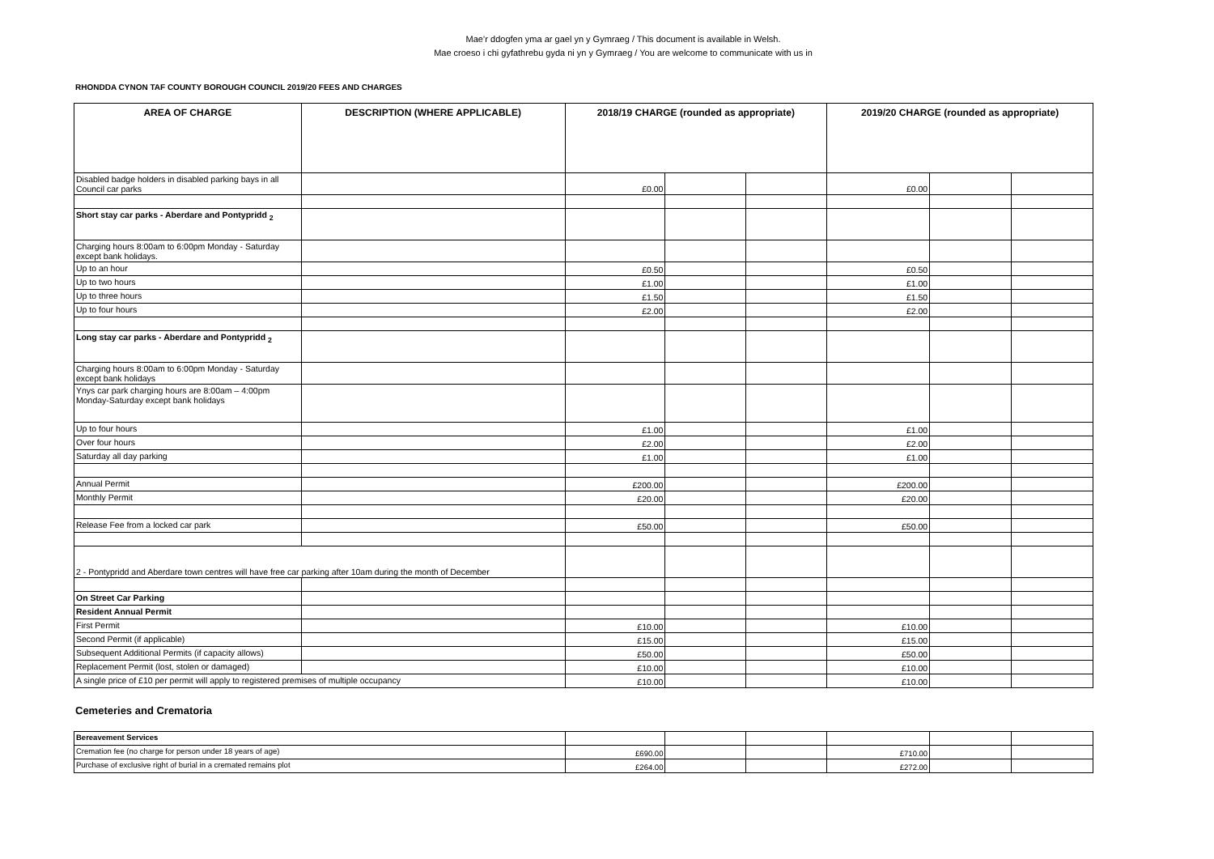Mae’r ddogfen yma ar gael yn y Gymraeg / This document is available in Welsh.
Mae croeso i chi gyfathrebu gyda ni yn y Gymraeg / You are welcome to communicate with us in
RHONDDA CYNON TAF COUNTY BOROUGH COUNCIL 2019/20 FEES AND CHARGES
| AREA OF CHARGE | DESCRIPTION (WHERE APPLICABLE) | 2018/19 CHARGE (rounded as appropriate) | | | 2019/20 CHARGE (rounded as appropriate) | | |
| --- | --- | --- | --- | --- | --- | --- | --- |
| Disabled badge holders in disabled parking bays in all Council car parks | | £0.00 | | | £0.00 | | |
| Short stay car parks - Aberdare and Pontypridd <sub>2</sub> | | | | | | | |
| Charging hours 8:00am to 6:00pm Monday - Saturday except bank holidays. | | | | | | | |
| Up to an hour | | £0.50 | | | £0.50 | | |
| Up to two hours | | £1.00 | | | £1.00 | | |
| Up to three hours | | £1.50 | | | £1.50 | | |
| Up to four hours | | £2.00 | | | £2.00 | | |
| Long stay car parks - Aberdare and Pontypridd <sub>2</sub> | | | | | | | |
| Charging hours 8:00am to 6:00pm Monday - Saturday except bank holidays | | | | | | | |
| Ynys car park charging hours are 8:00am – 4:00pm Monday-Saturday except bank holidays | | | | | | | |
| Up to four hours | | £1.00 | | | £1.00 | | |
| Over four hours | | £2.00 | | | £2.00 | | |
| Saturday all day parking | | £1.00 | | | £1.00 | | |
| Annual Permit | | £200.00 | | | £200.00 | | |
| Monthly Permit | | £20.00 | | | £20.00 | | |
| Release Fee from a locked car park | | £50.00 | | | £50.00 | | |
| 2 - Pontypridd and Aberdare town centres will have free car parking after 10am during the month of December | | | | | | | |
| On Street Car Parking | | | | | | | |
| Resident Annual Permit | | | | | | | |
| First Permit | | £10.00 | | | £10.00 | | |
| Second Permit (if applicable) | | £15.00 | | | £15.00 | | |
| Subsequent Additional Permits (if capacity allows) | | £50.00 | | | £50.00 | | |
| Replacement Permit (lost, stolen or damaged) | | £10.00 | | | £10.00 | | |
| A single price of £10 per permit will apply to registered premises of multiple occupancy | | £10.00 | | | £10.00 | | |
Cemeteries and Crematoria
| Bereavement Services | | | | | | |
| Cremation fee (no charge for person under 18 years of age) | £690.00 | | | £710.00 | | |
| Purchase of exclusive right of burial in a cremated remains plot | £264.00 | | | £272.00 | | |